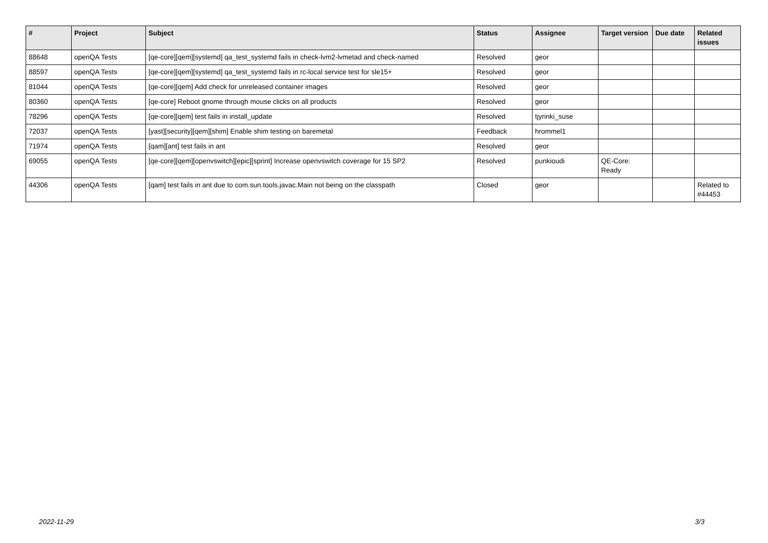| # | Project | Subject | Status | Assignee | Target version | Due date | Related issues |
| --- | --- | --- | --- | --- | --- | --- | --- |
| 88648 | openQA Tests | [qe-core][qem][systemd] qa_test_systemd fails in check-lvm2-lvmetad and check-named | Resolved | geor | | | |
| 88597 | openQA Tests | [qe-core][qem][systemd] qa_test_systemd fails in rc-local service test for sle15+ | Resolved | geor | | | |
| 81044 | openQA Tests | [qe-core][qem] Add check for unreleased container images | Resolved | geor | | | |
| 80360 | openQA Tests | [qe-core] Reboot gnome through mouse clicks on all products | Resolved | geor | | | |
| 78296 | openQA Tests | [qe-core][qem] test fails in install_update | Resolved | tjyrinki_suse | | | |
| 72037 | openQA Tests | [yast][security][qem][shim] Enable shim testing on baremetal | Feedback | hrommel1 | | | |
| 71974 | openQA Tests | [qam][ant] test fails in ant | Resolved | geor | | | |
| 69055 | openQA Tests | [qe-core][qem][openvswitch][epic][sprint] Increase openvswitch coverage for 15 SP2 | Resolved | punkioudi | QE-Core: Ready | | |
| 44306 | openQA Tests | [qam] test fails in ant due to com.sun.tools.javac.Main not being on the classpath | Closed | geor | | | Related to #44453 |
2022-11-29 3/3